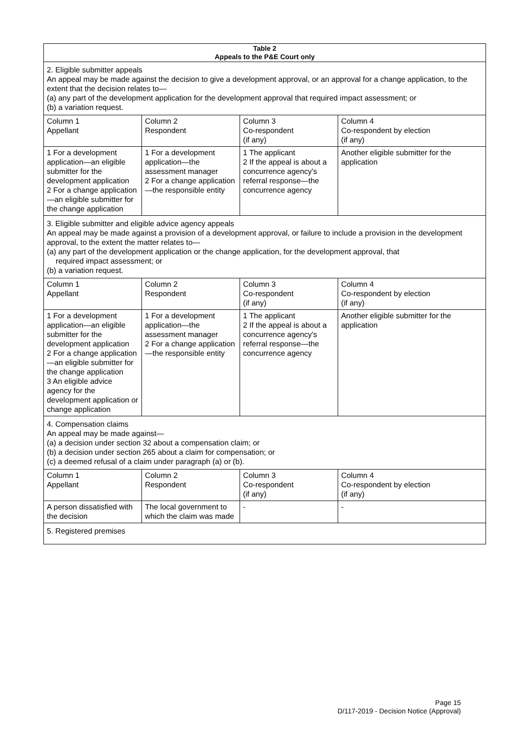| Table 2 Appeals to the P&E Court only | | | |
| --- | --- | --- | --- |
| 2. Eligible submitter appeals An appeal may be made against the decision to give a development approval, or an approval for a change application, to the extent that the decision relates to— (a) any part of the development application for the development approval that required impact assessment; or (b) a variation request. | | | |
| Column 1 Appellant | Column 2 Respondent | Column 3 Co-respondent (if any) | Column 4 Co-respondent by election (if any) |
| 1 For a development application—an eligible submitter for the development application 2 For a change application—an eligible submitter for the change application | 1 For a development application—the assessment manager 2 For a change application—the responsible entity | 1 The applicant 2 If the appeal is about a concurrence agency's referral response—the concurrence agency | Another eligible submitter for the application |
| 3. Eligible submitter and eligible advice agency appeals An appeal may be made against a provision of a development approval, or failure to include a provision in the development approval, to the extent the matter relates to— (a) any part of the development application or the change application, for the development approval, that required impact assessment; or (b) a variation request. | | | |
| Column 1 Appellant | Column 2 Respondent | Column 3 Co-respondent (if any) | Column 4 Co-respondent by election (if any) |
| 1 For a development application—an eligible submitter for the development application 2 For a change application—an eligible submitter for the change application 3 An eligible advice agency for the development application or change application | 1 For a development application—the assessment manager 2 For a change application—the responsible entity | 1 The applicant 2 If the appeal is about a concurrence agency's referral response—the concurrence agency | Another eligible submitter for the application |
| 4. Compensation claims An appeal may be made against— (a) a decision under section 32 about a compensation claim; or (b) a decision under section 265 about a claim for compensation; or (c) a deemed refusal of a claim under paragraph (a) or (b). | | | |
| Column 1 Appellant | Column 2 Respondent | Column 3 Co-respondent (if any) | Column 4 Co-respondent by election (if any) |
| A person dissatisfied with the decision | The local government to which the claim was made | - | - |
| 5. Registered premises | | | |
Page 15
D/117-2019 - Decision Notice (Approval)